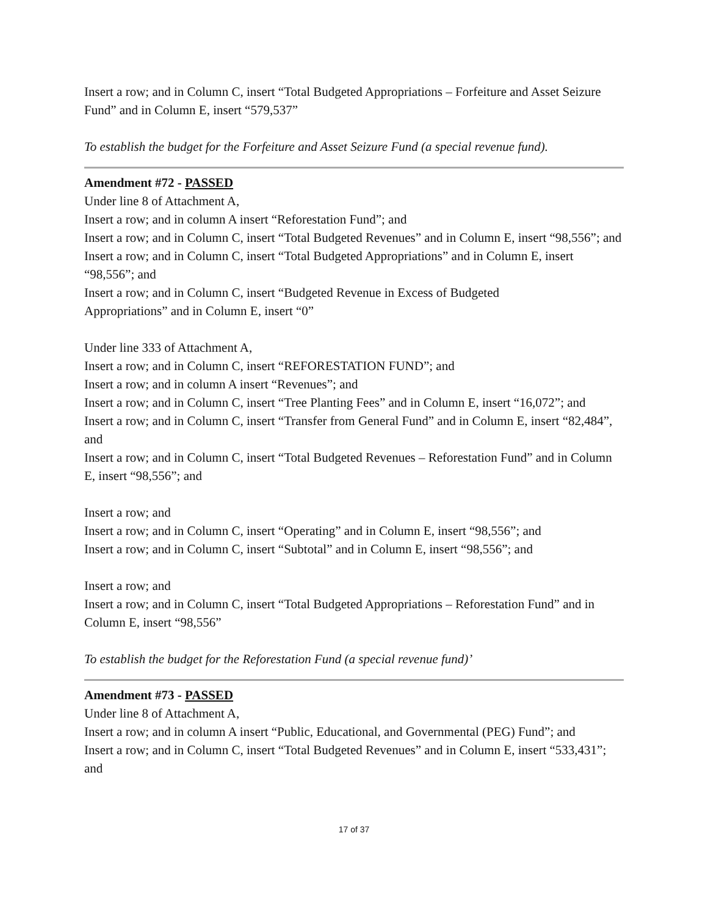Insert a row; and in Column C, insert “Total Budgeted Appropriations – Forfeiture and Asset Seizure Fund” and in Column E, insert “579,537”
To establish the budget for the Forfeiture and Asset Seizure Fund (a special revenue fund).
Amendment #72 - PASSED
Under line 8 of Attachment A,
Insert a row; and in column A insert “Reforestation Fund”; and
Insert a row; and in Column C, insert “Total Budgeted Revenues” and in Column E, insert “98,556”; and
Insert a row; and in Column C, insert “Total Budgeted Appropriations” and in Column E, insert “98,556”; and
Insert a row; and in Column C, insert “Budgeted Revenue in Excess of Budgeted
Appropriations” and in Column E, insert “0”
Under line 333 of Attachment A,
Insert a row; and in Column C, insert “REFORESTATION FUND”; and
Insert a row; and in column A insert “Revenues”; and
Insert a row; and in Column C, insert “Tree Planting Fees” and in Column E, insert “16,072”; and
Insert a row; and in Column C, insert “Transfer from General Fund” and in Column E, insert “82,484”, and
Insert a row; and in Column C, insert “Total Budgeted Revenues – Reforestation Fund” and in Column E, insert “98,556”; and
Insert a row; and
Insert a row; and in Column C, insert “Operating” and in Column E, insert “98,556”; and
Insert a row; and in Column C, insert “Subtotal” and in Column E, insert “98,556”; and
Insert a row; and
Insert a row; and in Column C, insert “Total Budgeted Appropriations – Reforestation Fund” and in Column E, insert “98,556”
To establish the budget for the Reforestation Fund (a special revenue fund)’
Amendment #73 - PASSED
Under line 8 of Attachment A,
Insert a row; and in column A insert “Public, Educational, and Governmental (PEG) Fund”; and
Insert a row; and in Column C, insert “Total Budgeted Revenues” and in Column E, insert “533,431”; and
17 of 37